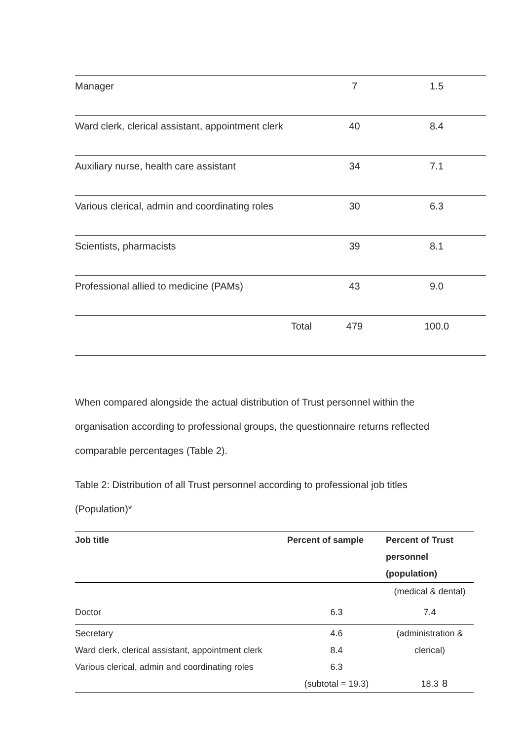| Manager | 7 | 1.5 |
| Ward clerk, clerical assistant, appointment clerk | 40 | 8.4 |
| Auxiliary nurse, health care assistant | 34 | 7.1 |
| Various clerical, admin and coordinating roles | 30 | 6.3 |
| Scientists, pharmacists | 39 | 8.1 |
| Professional allied to medicine (PAMs) | 43 | 9.0 |
| Total | 479 | 100.0 |
When compared alongside the actual distribution of Trust personnel within the organisation according to professional groups, the questionnaire returns reflected comparable percentages (Table 2).
Table 2: Distribution of all Trust personnel according to professional job titles (Population)*
| Job title | Percent of sample | Percent of Trust personnel (population) |
| --- | --- | --- |
| | | (medical & dental) |
| Doctor | 6.3 | 7.4 |
| Secretary | 4.6 | (administration & |
| Ward clerk, clerical assistant, appointment clerk | 8.4 | clerical) |
| Various clerical, admin and coordinating roles | 6.3 | |
| | (subtotal = 19.3) | 18.3 |
8